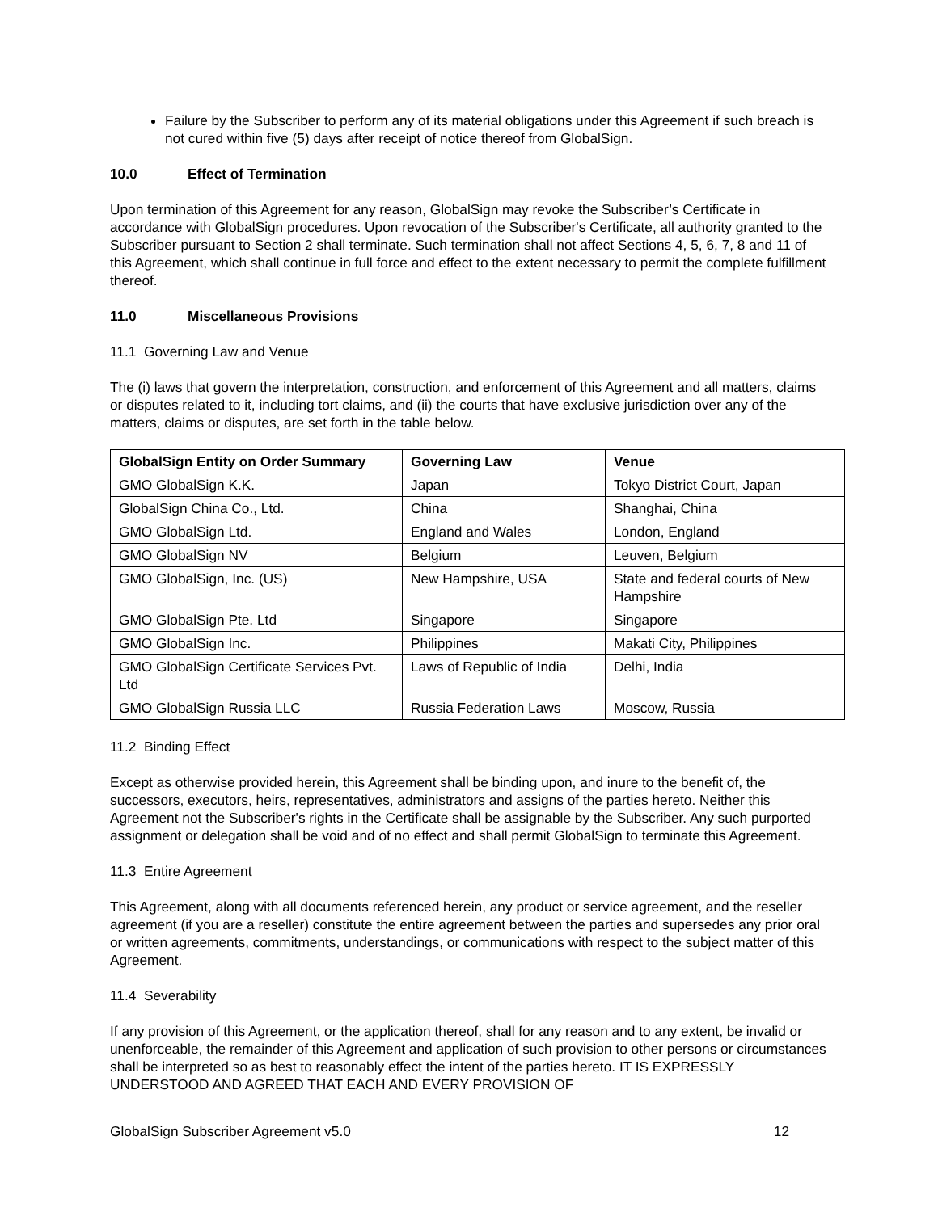Failure by the Subscriber to perform any of its material obligations under this Agreement if such breach is not cured within five (5) days after receipt of notice thereof from GlobalSign.
10.0 Effect of Termination
Upon termination of this Agreement for any reason, GlobalSign may revoke the Subscriber’s Certificate in accordance with GlobalSign procedures. Upon revocation of the Subscriber's Certificate, all authority granted to the Subscriber pursuant to Section 2 shall terminate. Such termination shall not affect Sections 4, 5, 6, 7, 8 and 11 of this Agreement, which shall continue in full force and effect to the extent necessary to permit the complete fulfillment thereof.
11.0 Miscellaneous Provisions
11.1 Governing Law and Venue
The (i) laws that govern the interpretation, construction, and enforcement of this Agreement and all matters, claims or disputes related to it, including tort claims, and (ii) the courts that have exclusive jurisdiction over any of the matters, claims or disputes, are set forth in the table below.
| GlobalSign Entity on Order Summary | Governing Law | Venue |
| --- | --- | --- |
| GMO GlobalSign K.K. | Japan | Tokyo District Court, Japan |
| GlobalSign China Co., Ltd. | China | Shanghai, China |
| GMO GlobalSign Ltd. | England and Wales | London, England |
| GMO GlobalSign NV | Belgium | Leuven, Belgium |
| GMO GlobalSign, Inc. (US) | New Hampshire, USA | State and federal courts of New Hampshire |
| GMO GlobalSign Pte. Ltd | Singapore | Singapore |
| GMO GlobalSign Inc. | Philippines | Makati City, Philippines |
| GMO GlobalSign Certificate Services Pvt. Ltd | Laws of Republic of India | Delhi, India |
| GMO GlobalSign Russia LLC | Russia Federation Laws | Moscow, Russia |
11.2 Binding Effect
Except as otherwise provided herein, this Agreement shall be binding upon, and inure to the benefit of, the successors, executors, heirs, representatives, administrators and assigns of the parties hereto. Neither this Agreement not the Subscriber's rights in the Certificate shall be assignable by the Subscriber. Any such purported assignment or delegation shall be void and of no effect and shall permit GlobalSign to terminate this Agreement.
11.3 Entire Agreement
This Agreement, along with all documents referenced herein, any product or service agreement, and the reseller agreement (if you are a reseller) constitute the entire agreement between the parties and supersedes any prior oral or written agreements, commitments, understandings, or communications with respect to the subject matter of this Agreement.
11.4 Severability
If any provision of this Agreement, or the application thereof, shall for any reason and to any extent, be invalid or unenforceable, the remainder of this Agreement and application of such provision to other persons or circumstances shall be interpreted so as best to reasonably effect the intent of the parties hereto. IT IS EXPRESSLY UNDERSTOOD AND AGREED THAT EACH AND EVERY PROVISION OF
GlobalSign Subscriber Agreement v5.0 12